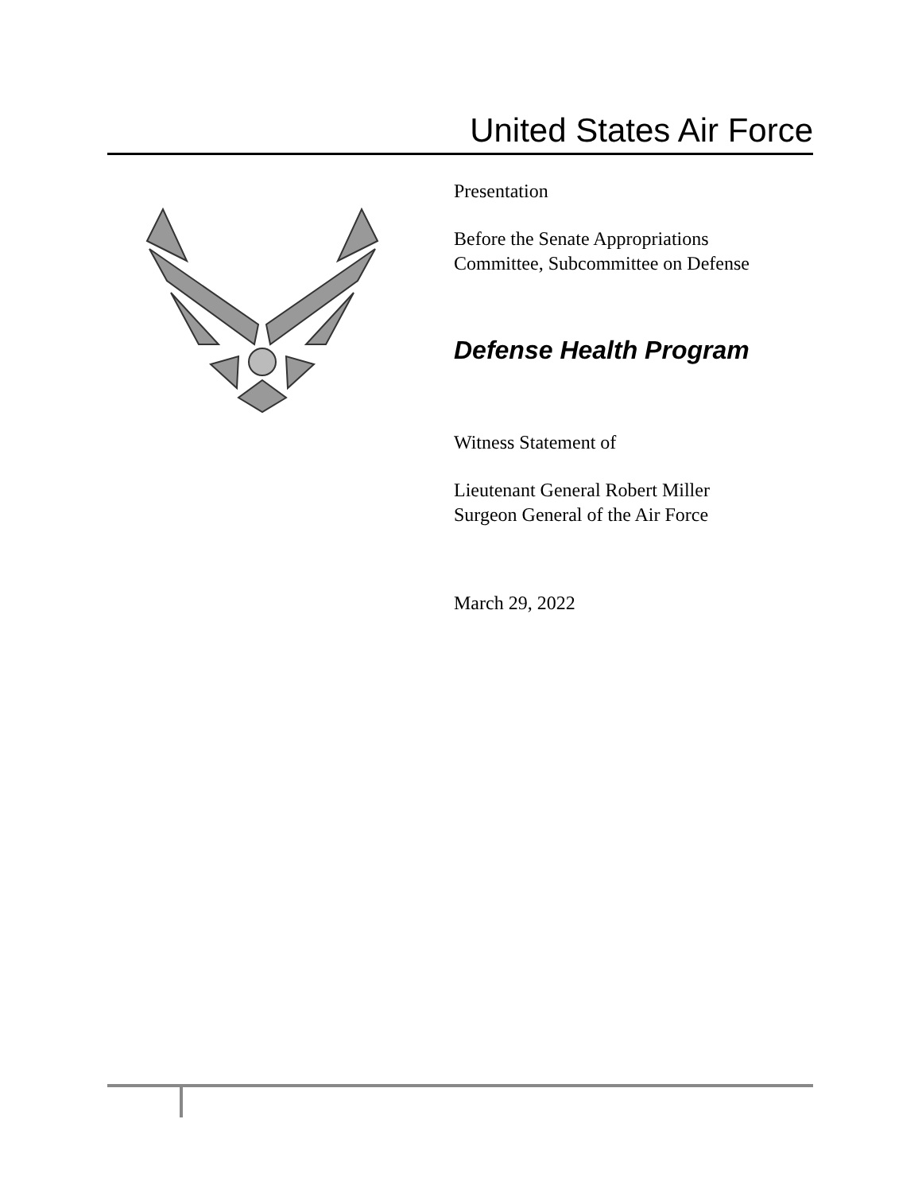United States Air Force
Presentation
Before the Senate Appropriations
Committee, Subcommittee on Defense
Defense Health Program
Witness Statement of
Lieutenant General Robert Miller
Surgeon General of the Air Force
March 29, 2022